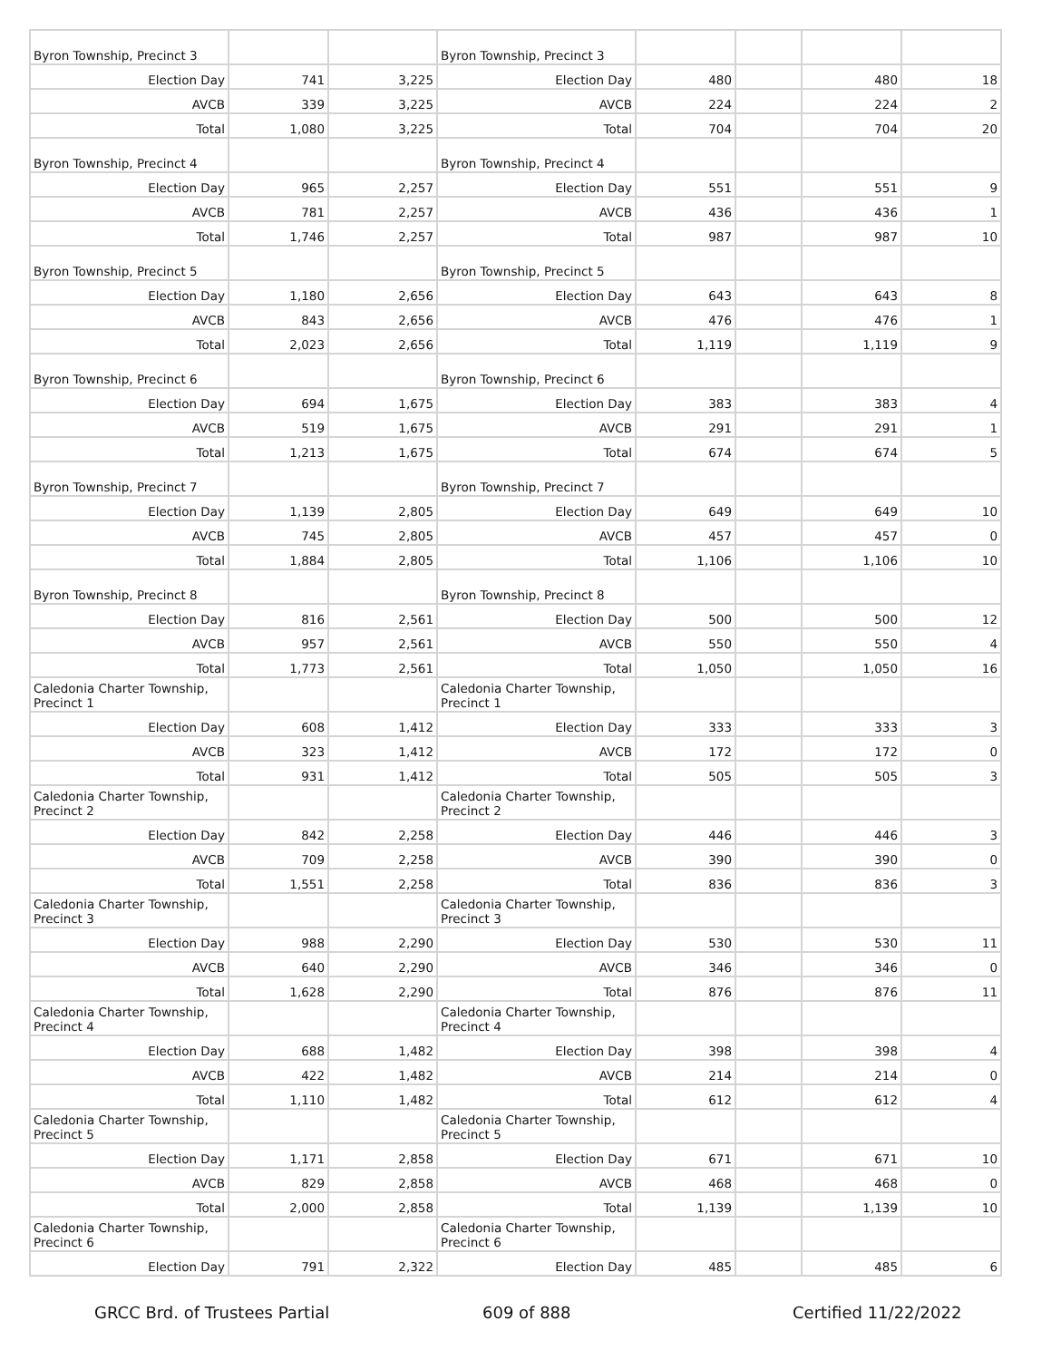| Byron Township, Precinct 3 | | | Byron Township, Precinct 3 | | | | |
| Election Day | 741 | 3,225 | Election Day | 480 | | 480 | 18 |
| AVCB | 339 | 3,225 | AVCB | 224 | | 224 | 2 |
| Total | 1,080 | 3,225 | Total | 704 | | 704 | 20 |
| Byron Township, Precinct 4 | | | Byron Township, Precinct 4 | | | | |
| Election Day | 965 | 2,257 | Election Day | 551 | | 551 | 9 |
| AVCB | 781 | 2,257 | AVCB | 436 | | 436 | 1 |
| Total | 1,746 | 2,257 | Total | 987 | | 987 | 10 |
| Byron Township, Precinct 5 | | | Byron Township, Precinct 5 | | | | |
| Election Day | 1,180 | 2,656 | Election Day | 643 | | 643 | 8 |
| AVCB | 843 | 2,656 | AVCB | 476 | | 476 | 1 |
| Total | 2,023 | 2,656 | Total | 1,119 | | 1,119 | 9 |
| Byron Township, Precinct 6 | | | Byron Township, Precinct 6 | | | | |
| Election Day | 694 | 1,675 | Election Day | 383 | | 383 | 4 |
| AVCB | 519 | 1,675 | AVCB | 291 | | 291 | 1 |
| Total | 1,213 | 1,675 | Total | 674 | | 674 | 5 |
| Byron Township, Precinct 7 | | | Byron Township, Precinct 7 | | | | |
| Election Day | 1,139 | 2,805 | Election Day | 649 | | 649 | 10 |
| AVCB | 745 | 2,805 | AVCB | 457 | | 457 | 0 |
| Total | 1,884 | 2,805 | Total | 1,106 | | 1,106 | 10 |
| Byron Township, Precinct 8 | | | Byron Township, Precinct 8 | | | | |
| Election Day | 816 | 2,561 | Election Day | 500 | | 500 | 12 |
| AVCB | 957 | 2,561 | AVCB | 550 | | 550 | 4 |
| Total | 1,773 | 2,561 | Total | 1,050 | | 1,050 | 16 |
| Caledonia Charter Township, Precinct 1 | | | Caledonia Charter Township, Precinct 1 | | | | |
| Election Day | 608 | 1,412 | Election Day | 333 | | 333 | 3 |
| AVCB | 323 | 1,412 | AVCB | 172 | | 172 | 0 |
| Total | 931 | 1,412 | Total | 505 | | 505 | 3 |
| Caledonia Charter Township, Precinct 2 | | | Caledonia Charter Township, Precinct 2 | | | | |
| Election Day | 842 | 2,258 | Election Day | 446 | | 446 | 3 |
| AVCB | 709 | 2,258 | AVCB | 390 | | 390 | 0 |
| Total | 1,551 | 2,258 | Total | 836 | | 836 | 3 |
| Caledonia Charter Township, Precinct 3 | | | Caledonia Charter Township, Precinct 3 | | | | |
| Election Day | 988 | 2,290 | Election Day | 530 | | 530 | 11 |
| AVCB | 640 | 2,290 | AVCB | 346 | | 346 | 0 |
| Total | 1,628 | 2,290 | Total | 876 | | 876 | 11 |
| Caledonia Charter Township, Precinct 4 | | | Caledonia Charter Township, Precinct 4 | | | | |
| Election Day | 688 | 1,482 | Election Day | 398 | | 398 | 4 |
| AVCB | 422 | 1,482 | AVCB | 214 | | 214 | 0 |
| Total | 1,110 | 1,482 | Total | 612 | | 612 | 4 |
| Caledonia Charter Township, Precinct 5 | | | Caledonia Charter Township, Precinct 5 | | | | |
| Election Day | 1,171 | 2,858 | Election Day | 671 | | 671 | 10 |
| AVCB | 829 | 2,858 | AVCB | 468 | | 468 | 0 |
| Total | 2,000 | 2,858 | Total | 1,139 | | 1,139 | 10 |
| Caledonia Charter Township, Precinct 6 | | | Caledonia Charter Township, Precinct 6 | | | | |
| Election Day | 791 | 2,322 | Election Day | 485 | | 485 | 6 |
GRCC Brd. of Trustees Partial 609 of 888 Certified 11/22/2022